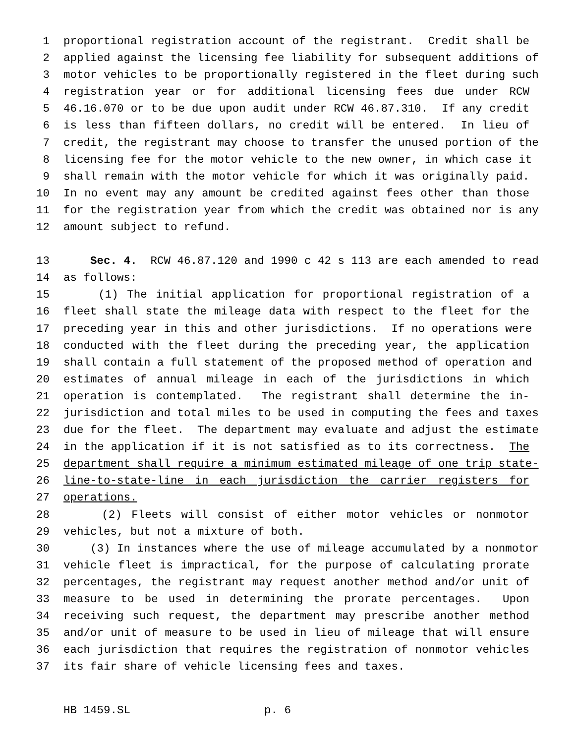1 proportional registration account of the registrant. Credit shall be
2 applied against the licensing fee liability for subsequent additions of
3 motor vehicles to be proportionally registered in the fleet during such
4 registration year or for additional licensing fees due under RCW
5 46.16.070 or to be due upon audit under RCW 46.87.310. If any credit
6 is less than fifteen dollars, no credit will be entered. In lieu of
7 credit, the registrant may choose to transfer the unused portion of the
8 licensing fee for the motor vehicle to the new owner, in which case it
9 shall remain with the motor vehicle for which it was originally paid.
10 In no event may any amount be credited against fees other than those
11 for the registration year from which the credit was obtained nor is any
12 amount subject to refund.
13 Sec. 4. RCW 46.87.120 and 1990 c 42 s 113 are each amended to read
14 as follows:
15 (1) The initial application for proportional registration of a
16 fleet shall state the mileage data with respect to the fleet for the
17 preceding year in this and other jurisdictions. If no operations were
18 conducted with the fleet during the preceding year, the application
19 shall contain a full statement of the proposed method of operation and
20 estimates of annual mileage in each of the jurisdictions in which
21 operation is contemplated. The registrant shall determine the in-
22 jurisdiction and total miles to be used in computing the fees and taxes
23 due for the fleet. The department may evaluate and adjust the estimate
24 in the application if it is not satisfied as to its correctness. The
25 department shall require a minimum estimated mileage of one trip state-
26 line-to-state-line in each jurisdiction the carrier registers for
27 operations.
28 (2) Fleets will consist of either motor vehicles or nonmotor
29 vehicles, but not a mixture of both.
30 (3) In instances where the use of mileage accumulated by a nonmotor
31 vehicle fleet is impractical, for the purpose of calculating prorate
32 percentages, the registrant may request another method and/or unit of
33 measure to be used in determining the prorate percentages. Upon
34 receiving such request, the department may prescribe another method
35 and/or unit of measure to be used in lieu of mileage that will ensure
36 each jurisdiction that requires the registration of nonmotor vehicles
37 its fair share of vehicle licensing fees and taxes.
HB 1459.SL p. 6